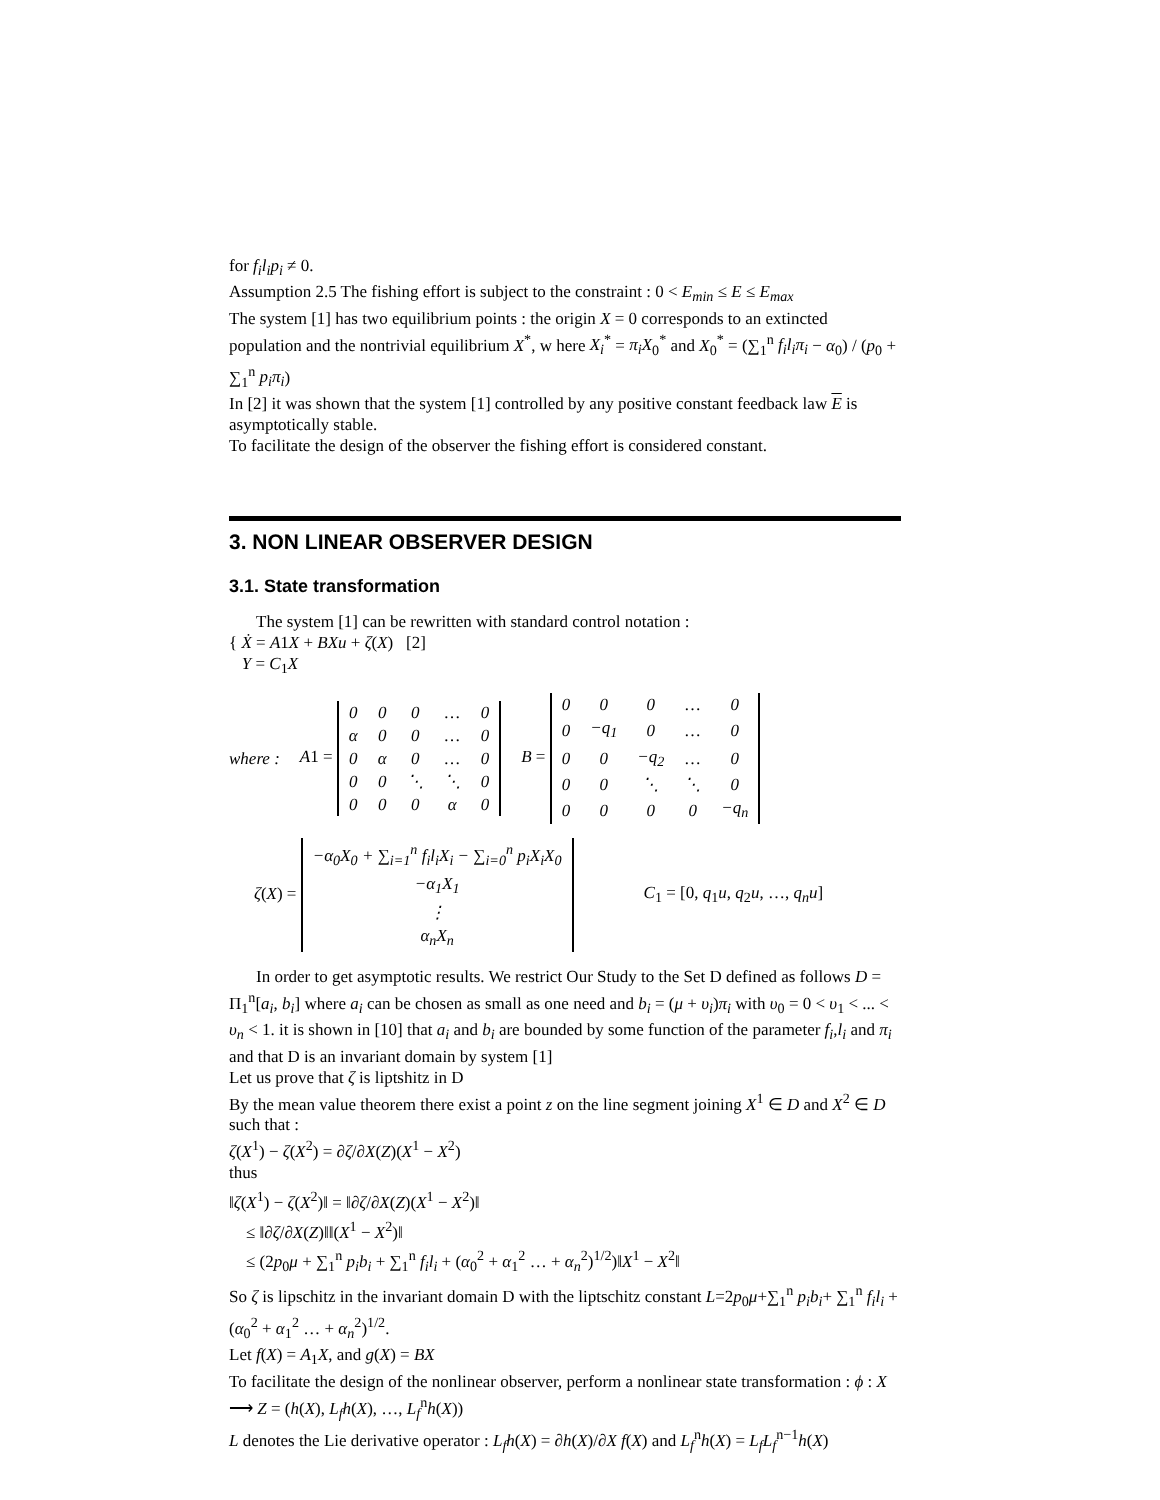for f<sub>i</sub>l<sub>i</sub>p<sub>i</sub> ≠ 0.
Assumption 2.5 The fishing effort is subject to the constraint : 0 < E<sub>min</sub> ≤ E ≤ E<sub>max</sub>
The system [1] has two equilibrium points : the origin X = 0 corresponds to an extincted population and the nontrivial equilibrium X<sup>*</sup>, w here X<sub>i</sub><sup>*</sup> = π<sub>i</sub>X<sub>0</sub><sup>*</sup> and X<sub>0</sub><sup>*</sup> = (∑<sub>1</sub><sup>n</sup> f<sub>i</sub>l<sub>i</sub>π<sub>i</sub> − α<sub>0</sub>) / (p<sub>0</sub> + ∑<sub>1</sub><sup>n</sup> p<sub>i</sub>π<sub>i</sub>)
In [2] it was shown that the system [1] controlled by any positive constant feedback law E is asymptotically stable.
To facilitate the design of the observer the fishing effort is considered constant.
3. NON LINEAR OBSERVER DESIGN
3.1. State transformation
The system [1] can be rewritten with standard control notation :
{ Ẋ = A1X + BXu + ζ(X) [2]
Y = C<sub>1</sub>X
where : A1 =
| 0 | 0 | 0 | … | 0 |
| α | 0 | 0 | … | 0 |
| 0 | α | 0 | … | 0 |
| 0 | 0 | ⋱ | ⋱ | 0 |
| 0 | 0 | 0 | α | 0 |
B =
| 0 | 0 | 0 | … | 0 |
| 0 | −q<sub>1</sub> | 0 | … | 0 |
| 0 | 0 | −q<sub>2</sub> | … | 0 |
| 0 | 0 | ⋱ | ⋱ | 0 |
| 0 | 0 | 0 | 0 | −q<sub>n</sub> |
ζ(X) =
| −α<sub>0</sub>X<sub>0</sub> + ∑<sub>i=1</sub><sup>n</sup> f<sub>i</sub>l<sub>i</sub>X<sub>i</sub> − ∑<sub>i=0</sub><sup>n</sup> p<sub>i</sub>X<sub>i</sub>X<sub>0</sub> |
| −α<sub>1</sub>X<sub>1</sub> |
| ⋮ |
| α<sub>n</sub>X<sub>n</sub> |
C<sub>1</sub> = [0, q<sub>1</sub>u, q<sub>2</sub>u, …, q<sub>n</sub>u]
In order to get asymptotic results. We restrict Our Study to the Set D defined as follows D = Π<sub>1</sub><sup>n</sup>[a<sub>i</sub>, b<sub>i</sub>] where a<sub>i</sub> can be chosen as small as one need and b<sub>i</sub> = (μ + υ<sub>i</sub>)π<sub>i</sub> with υ<sub>0</sub> = 0 < υ<sub>1</sub> < ... < υ<sub>n</sub> < 1. it is shown in [10] that a<sub>i</sub> and b<sub>i</sub> are bounded by some function of the parameter f<sub>i</sub>,l<sub>i</sub> and π<sub>i</sub> and that D is an invariant domain by system [1]
Let us prove that ζ is liptshitz in D
By the mean value theorem there exist a point z on the line segment joining X<sup>1</sup> ∈ D and X<sup>2</sup> ∈ D such that :
ζ(X<sup>1</sup>) − ζ(X<sup>2</sup>) = ∂ζ/∂X(Z)(X<sup>1</sup> − X<sup>2</sup>)
thus
‖ζ(X<sup>1</sup>) − ζ(X<sup>2</sup>)‖ = ‖∂ζ/∂X(Z)(X<sup>1</sup> − X<sup>2</sup>)‖
≤ ‖∂ζ/∂X(Z)‖‖(X<sup>1</sup> − X<sup>2</sup>)‖
≤ (2p<sub>0</sub>μ + ∑<sub>1</sub><sup>n</sup> p<sub>i</sub>b<sub>i</sub> + ∑<sub>1</sub><sup>n</sup> f<sub>i</sub>l<sub>i</sub> + (α<sub>0</sub><sup>2</sup> + α<sub>1</sub><sup>2</sup> … + α<sub>n</sub><sup>2</sup>)<sup>1/2</sup>)‖X<sup>1</sup> − X<sup>2</sup>‖
So ζ is lipschitz in the invariant domain D with the liptschitz constant L=2p<sub>0</sub>μ+∑<sub>1</sub><sup>n</sup> p<sub>i</sub>b<sub>i</sub>+ ∑<sub>1</sub><sup>n</sup> f<sub>i</sub>l<sub>i</sub> + (α<sub>0</sub><sup>2</sup> + α<sub>1</sub><sup>2</sup> … + α<sub>n</sub><sup>2</sup>)<sup>1/2</sup>.
Let f(X) = A<sub>1</sub>X, and g(X) = BX
To facilitate the design of the nonlinear observer, perform a nonlinear state transformation : ϕ : X ⟶ Z = (h(X), L<sub>f</sub>h(X), …, L<sub>f</sub><sup>n</sup>h(X))
L denotes the Lie derivative operator : L<sub>f</sub>h(X) = ∂h(X)/∂X f(X) and L<sub>f</sub><sup>n</sup>h(X) = L<sub>f</sub>L<sub>f</sub><sup>n−1</sup>h(X)